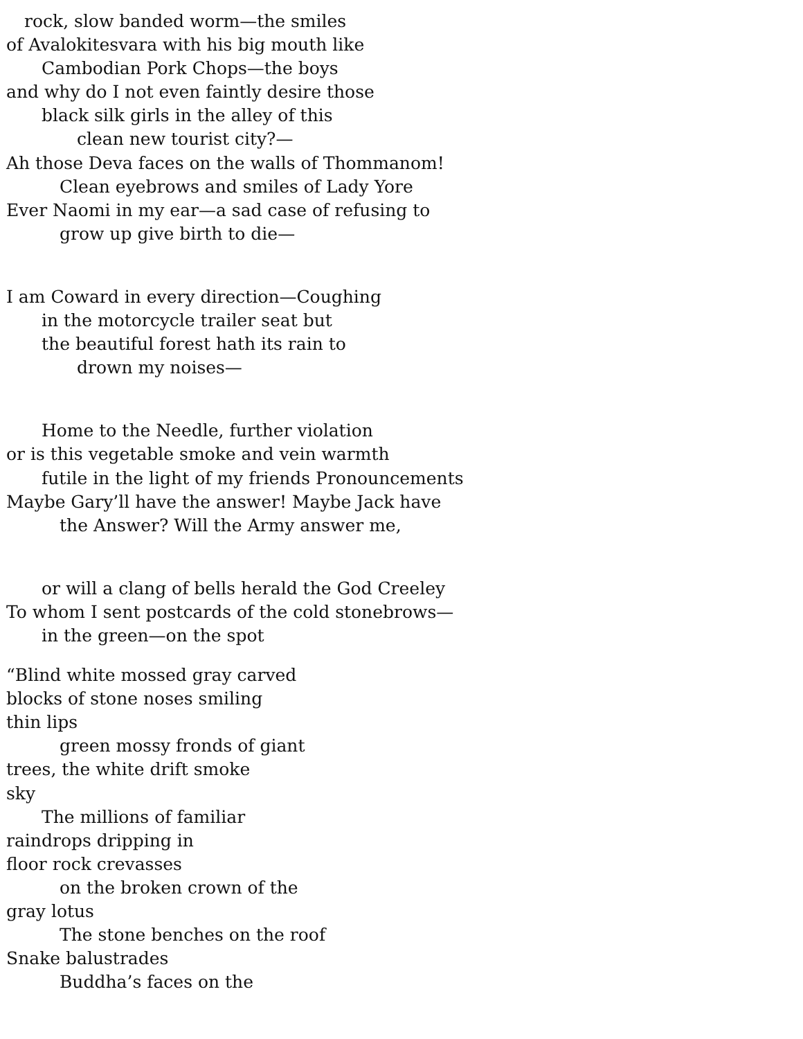rock, slow banded worm—the smiles
of Avalokitesvara with his big mouth like
Cambodian Pork Chops—the boys
and why do I not even faintly desire those
black silk girls in the alley of this
clean new tourist city?—
Ah those Deva faces on the walls of Thommanom!
Clean eyebrows and smiles of Lady Yore
Ever Naomi in my ear—a sad case of refusing to
grow up give birth to die—
I am Coward in every direction—Coughing
in the motorcycle trailer seat but
the beautiful forest hath its rain to
drown my noises—
Home to the Needle, further violation
or is this vegetable smoke and vein warmth
futile in the light of my friends Pronouncements
Maybe Gary’ll have the answer! Maybe Jack have
the Answer? Will the Army answer me,
or will a clang of bells herald the God Creeley
To whom I sent postcards of the cold stonebrows—
in the green—on the spot
“Blind white mossed gray carved
blocks of stone noses smiling
thin lips
green mossy fronds of giant
trees, the white drift smoke
sky
The millions of familiar
raindrops dripping in
floor rock crevasses
on the broken crown of the
gray lotus
The stone benches on the roof
Snake balustrades
Buddha’s faces on the